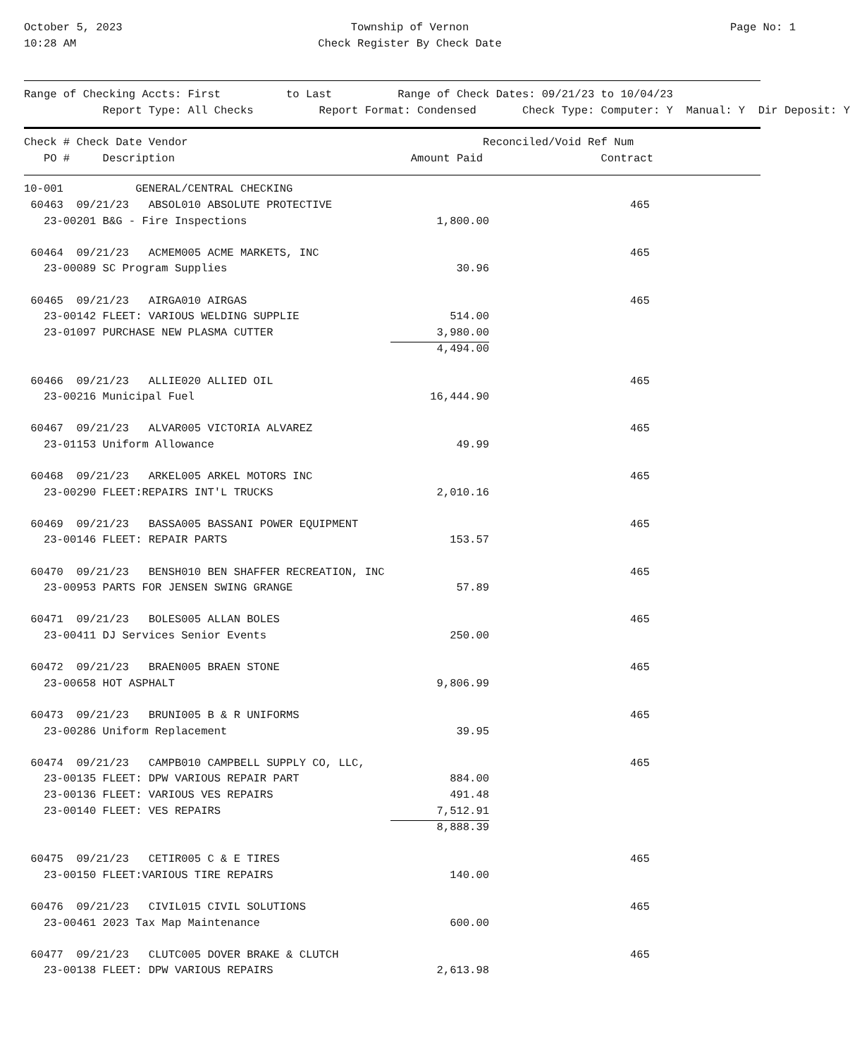October 5, 2023
10:28 AM
Township of Vernon
Check Register By Check Date
Page No: 1
Range of Checking Accts: First          to Last          Range of Check Dates: 09/21/23 to 10/04/23
            Report Type: All Checks          Report Format: Condensed       Check Type: Computer: Y  Manual: Y  Dir Deposit: Y
Check # Check Date Vendor                                             Reconciled/Void Ref Num
   PO #     Description                                    Amount Paid                  Contract
| 10-001 GENERAL/CENTRAL CHECKING | | | |
| 60463 09/21/23 ABSOL010 ABSOLUTE PROTECTIVE | | | 465 |
| 23-00201 B&G - Fire Inspections | 1,800.00 | | |
| 60464 09/21/23 ACMEM005 ACME MARKETS, INC | | | 465 |
| 23-00089 SC Program Supplies | 30.96 | | |
| 60465 09/21/23 AIRGA010 AIRGAS | | | 465 |
| 23-00142 FLEET: VARIOUS WELDING SUPPLIE | 514.00 | | |
| 23-01097 PURCHASE NEW PLASMA CUTTER | 3,980.00 | | |
| | 4,494.00 | | |
| 60466 09/21/23 ALLIE020 ALLIED OIL | | | 465 |
| 23-00216 Municipal Fuel | 16,444.90 | | |
| 60467 09/21/23 ALVAR005 VICTORIA ALVAREZ | | | 465 |
| 23-01153 Uniform Allowance | 49.99 | | |
| 60468 09/21/23 ARKEL005 ARKEL MOTORS INC | | | 465 |
| 23-00290 FLEET:REPAIRS INT'L TRUCKS | 2,010.16 | | |
| 60469 09/21/23 BASSA005 BASSANI POWER EQUIPMENT | | | 465 |
| 23-00146 FLEET: REPAIR PARTS | 153.57 | | |
| 60470 09/21/23 BENSH010 BEN SHAFFER RECREATION, INC | | | 465 |
| 23-00953 PARTS FOR JENSEN SWING GRANGE | 57.89 | | |
| 60471 09/21/23 BOLES005 ALLAN BOLES | | | 465 |
| 23-00411 DJ Services Senior Events | 250.00 | | |
| 60472 09/21/23 BRAEN005 BRAEN STONE | | | 465 |
| 23-00658 HOT ASPHALT | 9,806.99 | | |
| 60473 09/21/23 BRUNI005 B & R UNIFORMS | | | 465 |
| 23-00286 Uniform Replacement | 39.95 | | |
| 60474 09/21/23 CAMPB010 CAMPBELL SUPPLY CO, LLC, | | | 465 |
| 23-00135 FLEET: DPW VARIOUS REPAIR PART | 884.00 | | |
| 23-00136 FLEET: VARIOUS VES REPAIRS | 491.48 | | |
| 23-00140 FLEET: VES REPAIRS | 7,512.91 | | |
| | 8,888.39 | | |
| 60475 09/21/23 CETIR005 C & E TIRES | | | 465 |
| 23-00150 FLEET:VARIOUS TIRE REPAIRS | 140.00 | | |
| 60476 09/21/23 CIVIL015 CIVIL SOLUTIONS | | | 465 |
| 23-00461 2023 Tax Map Maintenance | 600.00 | | |
| 60477 09/21/23 CLUTC005 DOVER BRAKE & CLUTCH | | | 465 |
| 23-00138 FLEET: DPW VARIOUS REPAIRS | 2,613.98 | | |